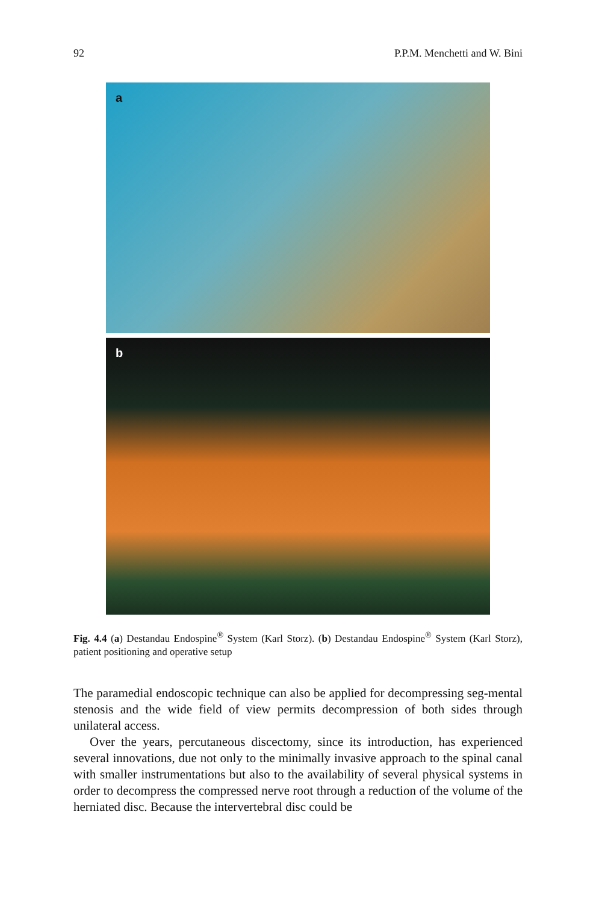92 P.P.M. Menchetti and W. Bini
a
b
Fig. 4.4 (a) Destandau Endospine<sup>®</sup> System (Karl Storz). (b) Destandau Endospine<sup>®</sup> System (Karl Storz), patient positioning and operative setup
The paramedial endoscopic technique can also be applied for decompressing seg-mental stenosis and the wide field of view permits decompression of both sides through unilateral access.
Over the years, percutaneous discectomy, since its introduction, has experienced several innovations, due not only to the minimally invasive approach to the spinal canal with smaller instrumentations but also to the availability of several physical systems in order to decompress the compressed nerve root through a reduction of the volume of the herniated disc. Because the intervertebral disc could be